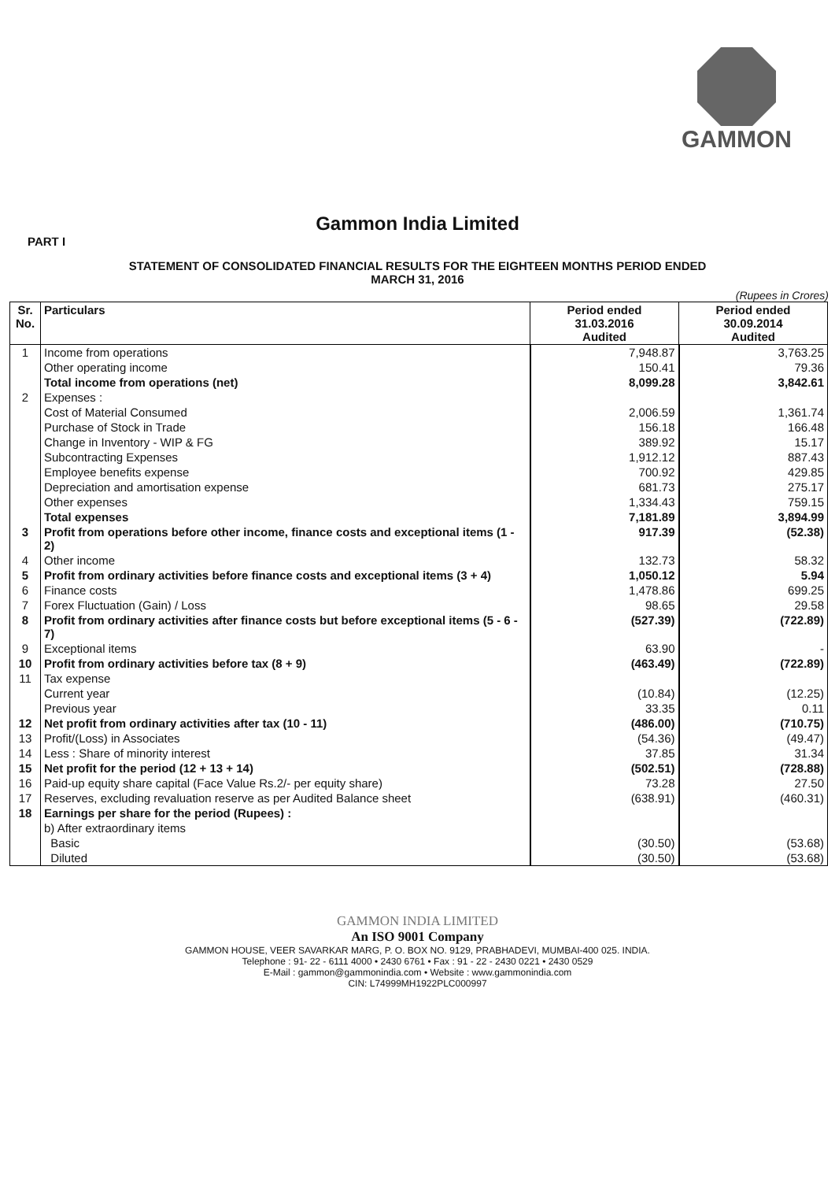GAMMON
Gammon India Limited
PART I
STATEMENT OF CONSOLIDATED FINANCIAL RESULTS FOR THE EIGHTEEN MONTHS PERIOD ENDED
MARCH 31, 2016
(Rupees in Crores)
| Sr. No. | Particulars | Period ended 31.03.2016 Audited | Period ended 30.09.2014 Audited |
| --- | --- | --- | --- |
| 1 | Income from operations | 7,948.87 | 3,763.25 |
| | Other operating income | 150.41 | 79.36 |
| | Total income from operations (net) | 8,099.28 | 3,842.61 |
| 2 | Expenses : | | |
| | Cost of Material Consumed | 2,006.59 | 1,361.74 |
| | Purchase of Stock in Trade | 156.18 | 166.48 |
| | Change in Inventory - WIP & FG | 389.92 | 15.17 |
| | Subcontracting Expenses | 1,912.12 | 887.43 |
| | Employee benefits expense | 700.92 | 429.85 |
| | Depreciation and amortisation expense | 681.73 | 275.17 |
| | Other expenses | 1,334.43 | 759.15 |
| | Total expenses | 7,181.89 | 3,894.99 |
| 3 | Profit from operations before other income, finance costs and exceptional items (1 - 2) | 917.39 | (52.38) |
| 4 | Other income | 132.73 | 58.32 |
| 5 | Profit from ordinary activities before finance costs and exceptional items (3 + 4) | 1,050.12 | 5.94 |
| 6 | Finance costs | 1,478.86 | 699.25 |
| 7 | Forex Fluctuation (Gain) / Loss | 98.65 | 29.58 |
| 8 | Profit from ordinary activities after finance costs but before exceptional items (5 - 6 - 7) | (527.39) | (722.89) |
| 9 | Exceptional items | 63.90 | - |
| 10 | Profit from ordinary activities before tax (8 + 9) | (463.49) | (722.89) |
| 11 | Tax expense | | |
| | Current year | (10.84) | (12.25) |
| | Previous year | 33.35 | 0.11 |
| 12 | Net profit from ordinary activities after tax (10 - 11) | (486.00) | (710.75) |
| 13 | Profit/(Loss) in Associates | (54.36) | (49.47) |
| 14 | Less : Share of minority interest | 37.85 | 31.34 |
| 15 | Net profit for the period (12 + 13 + 14) | (502.51) | (728.88) |
| 16 | Paid-up equity share capital (Face Value Rs.2/- per equity share) | 73.28 | 27.50 |
| 17 | Reserves, excluding revaluation reserve as per Audited Balance sheet | (638.91) | (460.31) |
| 18 | Earnings per share for the period (Rupees) : | | |
| | b) After extraordinary items | | |
| | Basic | (30.50) | (53.68) |
| | Diluted | (30.50) | (53.68) |
GAMMON INDIA LIMITED
An ISO 9001 Company
GAMMON HOUSE, VEER SAVARKAR MARG, P. O. BOX NO. 9129, PRABHADEVI, MUMBAI-400 025. INDIA.
Telephone : 91- 22 - 6111 4000 • 2430 6761 • Fax : 91 - 22 - 2430 0221 • 2430 0529
E-Mail : gammon@gammonindia.com • Website : www.gammonindia.com
CIN: L74999MH1922PLC000997